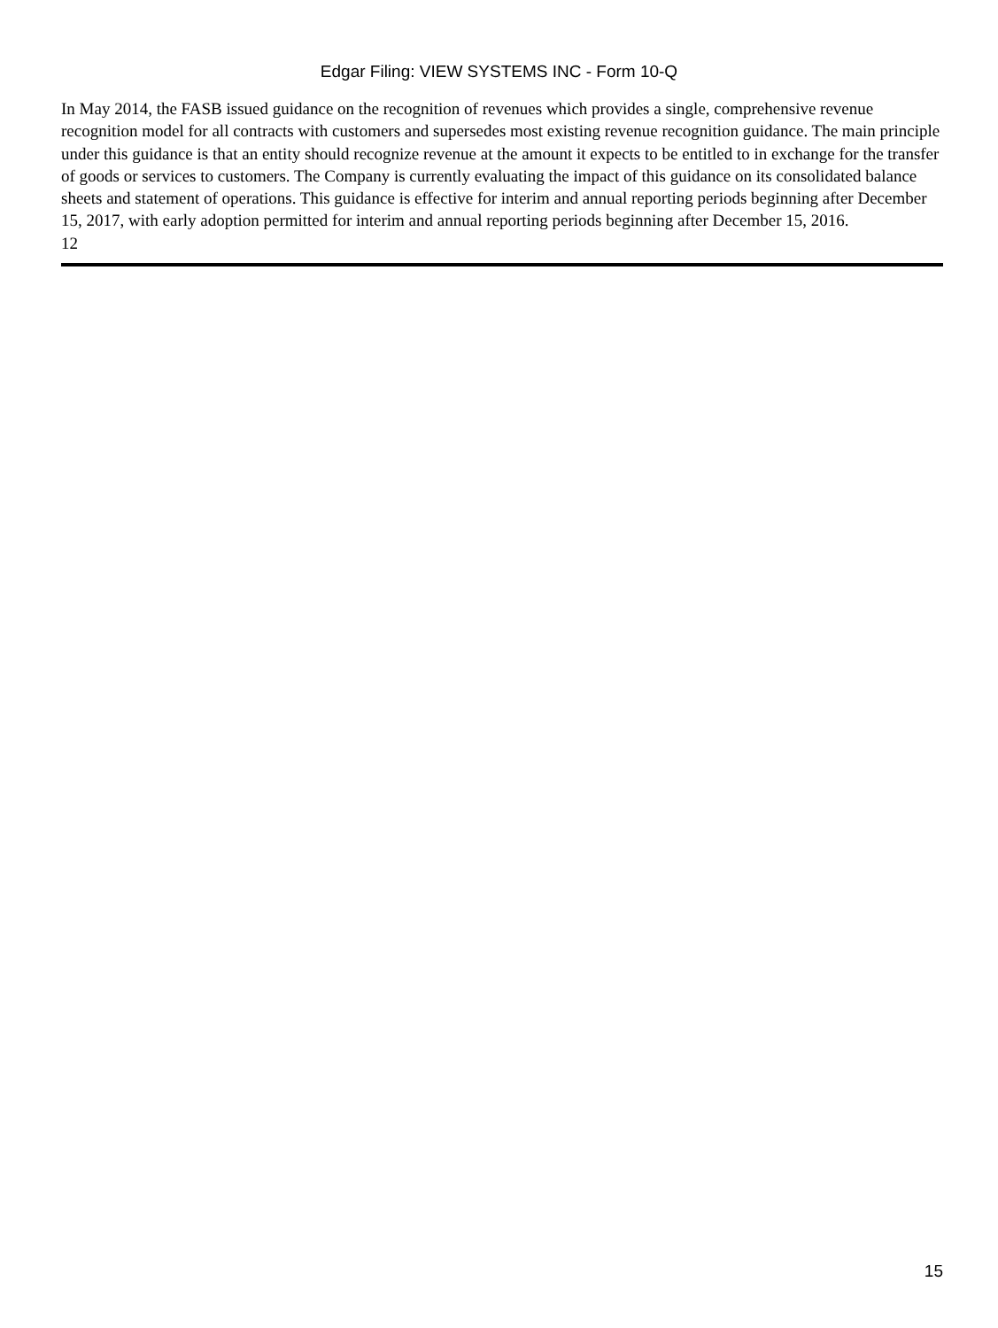Edgar Filing: VIEW SYSTEMS INC - Form 10-Q
In May 2014, the FASB issued guidance on the recognition of revenues which provides a single, comprehensive revenue recognition model for all contracts with customers and supersedes most existing revenue recognition guidance. The main principle under this guidance is that an entity should recognize revenue at the amount it expects to be entitled to in exchange for the transfer of goods or services to customers. The Company is currently evaluating the impact of this guidance on its consolidated balance sheets and statement of operations. This guidance is effective for interim and annual reporting periods beginning after December 15, 2017, with early adoption permitted for interim and annual reporting periods beginning after December 15, 2016.
12
15